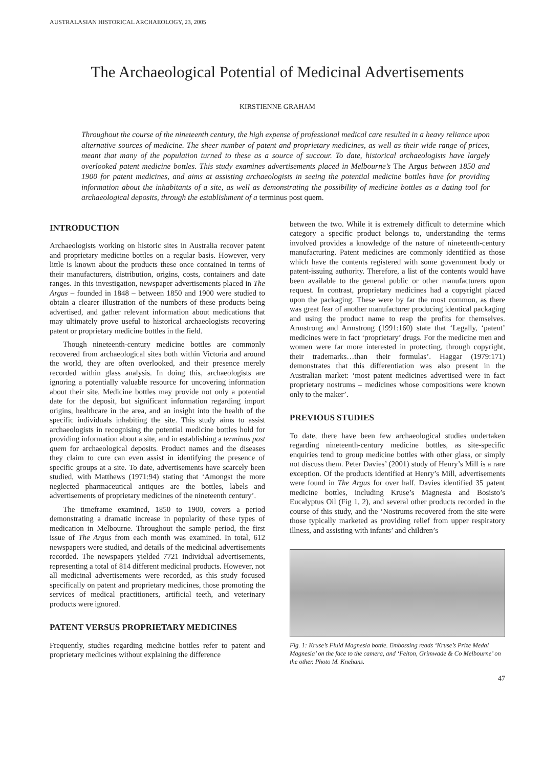AUSTRALASIAN HISTORICAL ARCHAEOLOGY, 23, 2005
The Archaeological Potential of Medicinal Advertisements
KIRSTIENNE GRAHAM
Throughout the course of the nineteenth century, the high expense of professional medical care resulted in a heavy reliance upon alternative sources of medicine. The sheer number of patent and proprietary medicines, as well as their wide range of prices, meant that many of the population turned to these as a source of succour. To date, historical archaeologists have largely overlooked patent medicine bottles. This study examines advertisements placed in Melbourne’s The Argus between 1850 and 1900 for patent medicines, and aims at assisting archaeologists in seeing the potential medicine bottles have for providing information about the inhabitants of a site, as well as demonstrating the possibility of medicine bottles as a dating tool for archaeological deposits, through the establishment of a terminus post quem.
INTRODUCTION
Archaeologists working on historic sites in Australia recover patent and proprietary medicine bottles on a regular basis. However, very little is known about the products these once contained in terms of their manufacturers, distribution, origins, costs, containers and date ranges. In this investigation, newspaper advertisements placed in The Argus – founded in 1848 – between 1850 and 1900 were studied to obtain a clearer illustration of the numbers of these products being advertised, and gather relevant information about medications that may ultimately prove useful to historical archaeologists recovering patent or proprietary medicine bottles in the field.
Though nineteenth-century medicine bottles are commonly recovered from archaeological sites both within Victoria and around the world, they are often overlooked, and their presence merely recorded within glass analysis. In doing this, archaeologists are ignoring a potentially valuable resource for uncovering information about their site. Medicine bottles may provide not only a potential date for the deposit, but significant information regarding import origins, healthcare in the area, and an insight into the health of the specific individuals inhabiting the site. This study aims to assist archaeologists in recognising the potential medicine bottles hold for providing information about a site, and in establishing a terminus post quem for archaeological deposits. Product names and the diseases they claim to cure can even assist in identifying the presence of specific groups at a site. To date, advertisements have scarcely been studied, with Matthews (1971:94) stating that ‘Amongst the more neglected pharmaceutical antiques are the bottles, labels and advertisements of proprietary medicines of the nineteenth century’.
The timeframe examined, 1850 to 1900, covers a period demonstrating a dramatic increase in popularity of these types of medication in Melbourne. Throughout the sample period, the first issue of The Argus from each month was examined. In total, 612 newspapers were studied, and details of the medicinal advertisements recorded. The newspapers yielded 7721 individual advertisements, representing a total of 814 different medicinal products. However, not all medicinal advertisements were recorded, as this study focused specifically on patent and proprietary medicines, those promoting the services of medical practitioners, artificial teeth, and veterinary products were ignored.
PATENT VERSUS PROPRIETARY MEDICINES
Frequently, studies regarding medicine bottles refer to patent and proprietary medicines without explaining the difference
between the two. While it is extremely difficult to determine which category a specific product belongs to, understanding the terms involved provides a knowledge of the nature of nineteenth-century manufacturing. Patent medicines are commonly identified as those which have the contents registered with some government body or patent-issuing authority. Therefore, a list of the contents would have been available to the general public or other manufacturers upon request. In contrast, proprietary medicines had a copyright placed upon the packaging. These were by far the most common, as there was great fear of another manufacturer producing identical packaging and using the product name to reap the profits for themselves. Armstrong and Armstrong (1991:160) state that ‘Legally, ‘patent’ medicines were in fact ‘proprietary’ drugs. For the medicine men and women were far more interested in protecting, through copyright, their trademarks…than their formulas’. Haggar (1979:171) demonstrates that this differentiation was also present in the Australian market: ‘most patent medicines advertised were in fact proprietary nostrums – medicines whose compositions were known only to the maker’.
PREVIOUS STUDIES
To date, there have been few archaeological studies undertaken regarding nineteenth-century medicine bottles, as site-specific enquiries tend to group medicine bottles with other glass, or simply not discuss them. Peter Davies’ (2001) study of Henry’s Mill is a rare exception. Of the products identified at Henry’s Mill, advertisements were found in The Argus for over half. Davies identified 35 patent medicine bottles, including Kruse’s Magnesia and Bosisto’s Eucalyptus Oil (Fig 1, 2), and several other products recorded in the course of this study, and the ‘Nostrums recovered from the site were those typically marketed as providing relief from upper respiratory illness, and assisting with infants’ and children’s
Fig. 1: Kruse’s Fluid Magnesia bottle. Embossing reads ‘Kruse’s Prize Medal Magnesia’ on the face to the camera, and ‘Felton, Grimwade & Co Melbourne’ on the other. Photo M. Knehans.
47